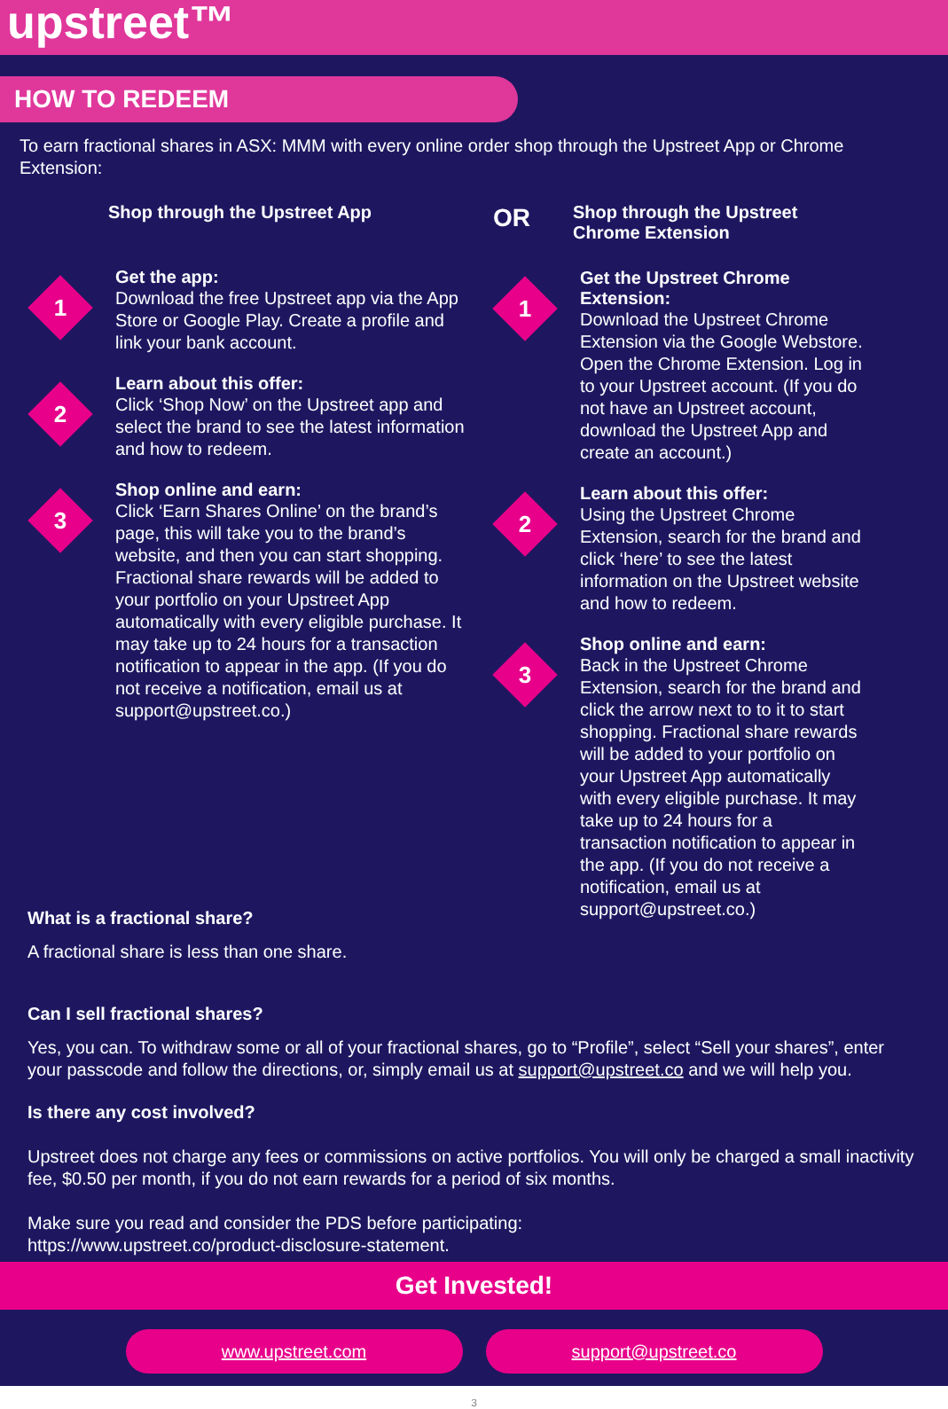upstreet™
HOW TO REDEEM
To earn fractional shares in ASX: MMM with every online order shop through the Upstreet App or Chrome Extension:
Shop through the Upstreet App
1
Get the app:
Download the free Upstreet app via the App Store or Google Play. Create a profile and link your bank account.
2
Learn about this offer:
Click ‘Shop Now’ on the Upstreet app and select the brand to see the latest information and how to redeem.
3
Shop online and earn:
Click ‘Earn Shares Online’ on the brand’s page, this will take you to the brand’s website, and then you can start shopping. Fractional share rewards will be added to your portfolio on your Upstreet App automatically with every eligible purchase. It may take up to 24 hours for a transaction notification to appear in the app. (If you do not receive a notification, email us at support@upstreet.co.)
OR
Shop through the Upstreet Chrome Extension
1
Get the Upstreet Chrome Extension:
Download the Upstreet Chrome Extension via the Google Webstore. Open the Chrome Extension. Log in to your Upstreet account. (If you do not have an Upstreet account, download the Upstreet App and create an account.)
2
Learn about this offer:
Using the Upstreet Chrome Extension, search for the brand and click ‘here’ to see the latest information on the Upstreet website and how to redeem.
3
Shop online and earn:
Back in the Upstreet Chrome Extension, search for the brand and click the arrow next to to it to start shopping. Fractional share rewards will be added to your portfolio on your Upstreet App automatically with every eligible purchase. It may take up to 24 hours for a transaction notification to appear in the app. (If you do not receive a notification, email us at support@upstreet.co.)
What is a fractional share?
A fractional share is less than one share.
Can I sell fractional shares?
Yes, you can. To withdraw some or all of your fractional shares, go to “Profile”, select “Sell your shares”, enter your passcode and follow the directions, or, simply email us at support@upstreet.co and we will help you.
Is there any cost involved?
Upstreet does not charge any fees or commissions on active portfolios. You will only be charged a small inactivity fee, $0.50 per month, if you do not earn rewards for a period of six months.
Make sure you read and consider the PDS before participating:
https://www.upstreet.co/product-disclosure-statement.
Get Invested!
www.upstreet.com support@upstreet.co
3